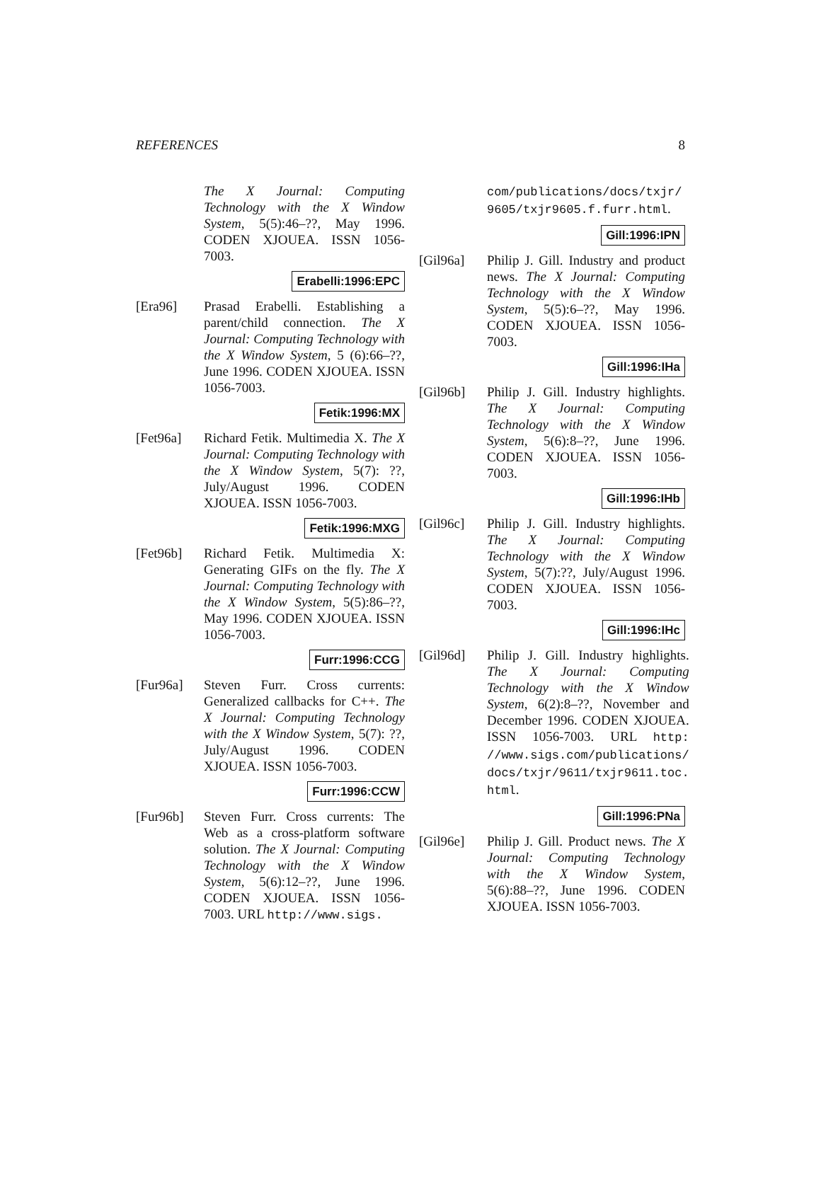REFERENCES 8
The X Journal: Computing Technology with the X Window System, 5(5):46–??, May 1996. CODEN XJOUEA. ISSN 1056-7003.
Erabelli:1996:EPC
[Era96] Prasad Erabelli. Establishing a parent/child connection. The X Journal: Computing Technology with the X Window System, 5 (6):66–??, June 1996. CODEN XJOUEA. ISSN 1056-7003.
Fetik:1996:MX
[Fet96a] Richard Fetik. Multimedia X. The X Journal: Computing Technology with the X Window System, 5(7): ??, July/August 1996. CODEN XJOUEA. ISSN 1056-7003.
Fetik:1996:MXG
[Fet96b] Richard Fetik. Multimedia X: Generating GIFs on the fly. The X Journal: Computing Technology with the X Window System, 5(5):86–??, May 1996. CODEN XJOUEA. ISSN 1056-7003.
Furr:1996:CCG
[Fur96a] Steven Furr. Cross currents: Generalized callbacks for C++. The X Journal: Computing Technology with the X Window System, 5(7): ??, July/August 1996. CODEN XJOUEA. ISSN 1056-7003.
Furr:1996:CCW
[Fur96b] Steven Furr. Cross currents: The Web as a cross-platform software solution. The X Journal: Computing Technology with the X Window System, 5(6):12–??, June 1996. CODEN XJOUEA. ISSN 1056-7003. URL http://www.sigs.
com/publications/docs/txjr/ 9605/txjr9605.f.furr.html.
Gill:1996:IPN
[Gil96a] Philip J. Gill. Industry and product news. The X Journal: Computing Technology with the X Window System, 5(5):6–??, May 1996. CODEN XJOUEA. ISSN 1056-7003.
Gill:1996:IHa
[Gil96b] Philip J. Gill. Industry highlights. The X Journal: Computing Technology with the X Window System, 5(6):8–??, June 1996. CODEN XJOUEA. ISSN 1056-7003.
Gill:1996:IHb
[Gil96c] Philip J. Gill. Industry highlights. The X Journal: Computing Technology with the X Window System, 5(7):??, July/August 1996. CODEN XJOUEA. ISSN 1056-7003.
Gill:1996:IHc
[Gil96d] Philip J. Gill. Industry highlights. The X Journal: Computing Technology with the X Window System, 6(2):8–??, November and December 1996. CODEN XJOUEA. ISSN 1056-7003. URL http: //www.sigs.com/publications/ docs/txjr/9611/txjr9611.toc. html.
Gill:1996:PNa
[Gil96e] Philip J. Gill. Product news. The X Journal: Computing Technology with the X Window System, 5(6):88–??, June 1996. CODEN XJOUEA. ISSN 1056-7003.